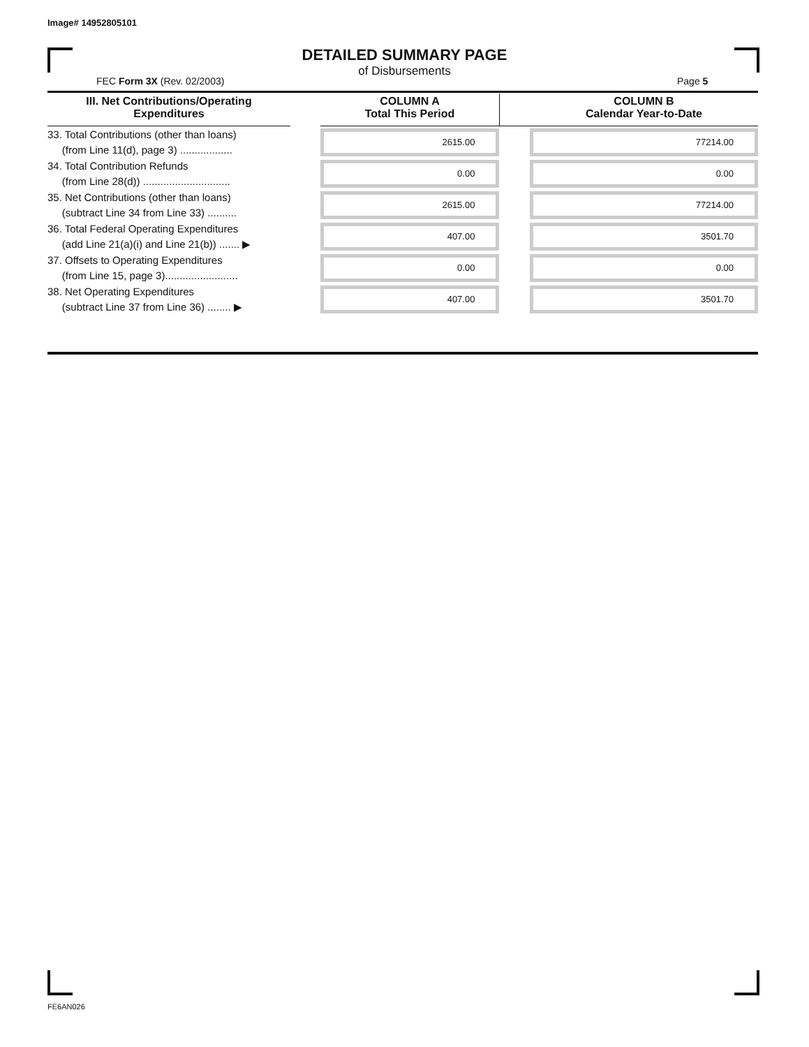Image# 14952805101
DETAILED SUMMARY PAGE
of Disbursements
FEC Form 3X (Rev. 02/2003) Page 5
| III. Net Contributions/Operating Expenditures | | COLUMN A Total This Period | | COLUMN B Calendar Year-to-Date |
| --- | --- | --- | --- | --- |
| 33. Total Contributions (other than loans) (from Line 11(d), page 3) .................. | | 2615.00 | | 77214.00 |
| 34. Total Contribution Refunds (from Line 28(d)) .............................. | | 0.00 | | 0.00 |
| 35. Net Contributions (other than loans) (subtract Line 34 from Line 33) .......... | | 2615.00 | | 77214.00 |
| 36. Total Federal Operating Expenditures (add Line 21(a)(i) and Line 21(b)) ....... ▶ | | 407.00 | | 3501.70 |
| 37. Offsets to Operating Expenditures (from Line 15, page 3)......................... | | 0.00 | | 0.00 |
| 38. Net Operating Expenditures (subtract Line 37 from Line 36) ........ ▶ | | 407.00 | | 3501.70 |
FE6AN026